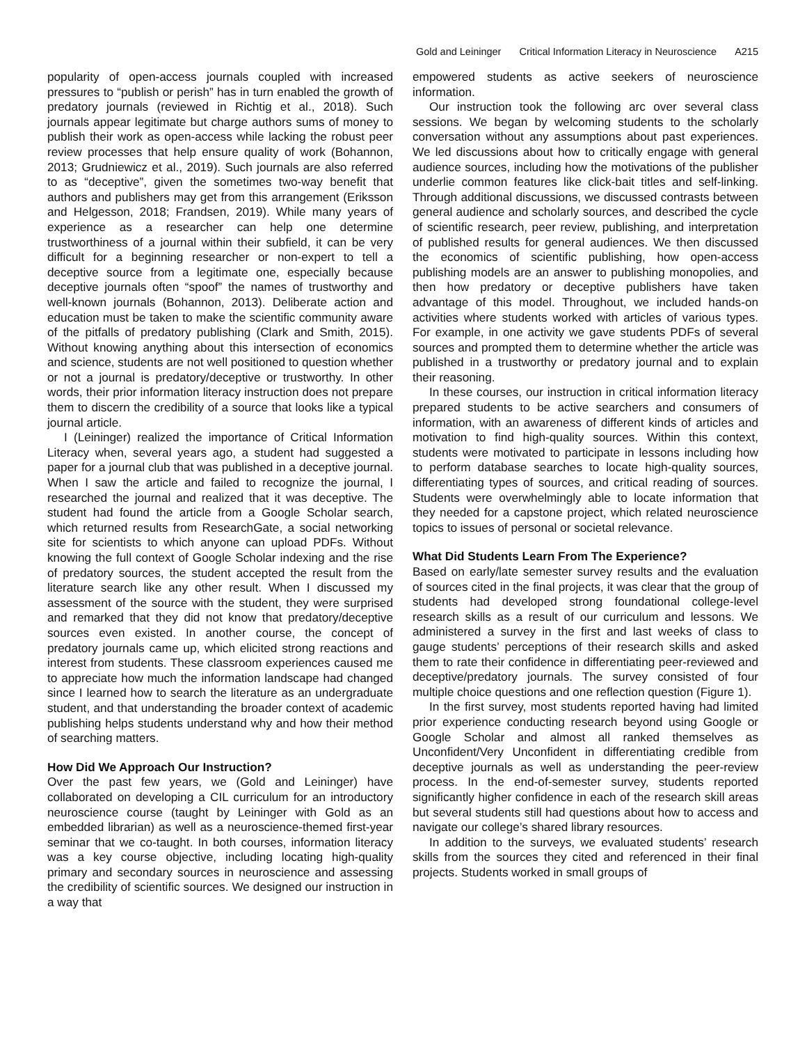Gold and Leininger Critical Information Literacy in Neuroscience A215
popularity of open-access journals coupled with increased pressures to “publish or perish” has in turn enabled the growth of predatory journals (reviewed in Richtig et al., 2018). Such journals appear legitimate but charge authors sums of money to publish their work as open-access while lacking the robust peer review processes that help ensure quality of work (Bohannon, 2013; Grudniewicz et al., 2019). Such journals are also referred to as “deceptive”, given the sometimes two-way benefit that authors and publishers may get from this arrangement (Eriksson and Helgesson, 2018; Frandsen, 2019). While many years of experience as a researcher can help one determine trustworthiness of a journal within their subfield, it can be very difficult for a beginning researcher or non-expert to tell a deceptive source from a legitimate one, especially because deceptive journals often “spoof” the names of trustworthy and well-known journals (Bohannon, 2013). Deliberate action and education must be taken to make the scientific community aware of the pitfalls of predatory publishing (Clark and Smith, 2015). Without knowing anything about this intersection of economics and science, students are not well positioned to question whether or not a journal is predatory/deceptive or trustworthy. In other words, their prior information literacy instruction does not prepare them to discern the credibility of a source that looks like a typical journal article.
I (Leininger) realized the importance of Critical Information Literacy when, several years ago, a student had suggested a paper for a journal club that was published in a deceptive journal. When I saw the article and failed to recognize the journal, I researched the journal and realized that it was deceptive. The student had found the article from a Google Scholar search, which returned results from ResearchGate, a social networking site for scientists to which anyone can upload PDFs. Without knowing the full context of Google Scholar indexing and the rise of predatory sources, the student accepted the result from the literature search like any other result. When I discussed my assessment of the source with the student, they were surprised and remarked that they did not know that predatory/deceptive sources even existed. In another course, the concept of predatory journals came up, which elicited strong reactions and interest from students. These classroom experiences caused me to appreciate how much the information landscape had changed since I learned how to search the literature as an undergraduate student, and that understanding the broader context of academic publishing helps students understand why and how their method of searching matters.
How Did We Approach Our Instruction?
Over the past few years, we (Gold and Leininger) have collaborated on developing a CIL curriculum for an introductory neuroscience course (taught by Leininger with Gold as an embedded librarian) as well as a neuroscience-themed first-year seminar that we co-taught. In both courses, information literacy was a key course objective, including locating high-quality primary and secondary sources in neuroscience and assessing the credibility of scientific sources. We designed our instruction in a way that
empowered students as active seekers of neuroscience information.
Our instruction took the following arc over several class sessions. We began by welcoming students to the scholarly conversation without any assumptions about past experiences. We led discussions about how to critically engage with general audience sources, including how the motivations of the publisher underlie common features like click-bait titles and self-linking. Through additional discussions, we discussed contrasts between general audience and scholarly sources, and described the cycle of scientific research, peer review, publishing, and interpretation of published results for general audiences. We then discussed the economics of scientific publishing, how open-access publishing models are an answer to publishing monopolies, and then how predatory or deceptive publishers have taken advantage of this model. Throughout, we included hands-on activities where students worked with articles of various types. For example, in one activity we gave students PDFs of several sources and prompted them to determine whether the article was published in a trustworthy or predatory journal and to explain their reasoning.
In these courses, our instruction in critical information literacy prepared students to be active searchers and consumers of information, with an awareness of different kinds of articles and motivation to find high-quality sources. Within this context, students were motivated to participate in lessons including how to perform database searches to locate high-quality sources, differentiating types of sources, and critical reading of sources. Students were overwhelmingly able to locate information that they needed for a capstone project, which related neuroscience topics to issues of personal or societal relevance.
What Did Students Learn From The Experience?
Based on early/late semester survey results and the evaluation of sources cited in the final projects, it was clear that the group of students had developed strong foundational college-level research skills as a result of our curriculum and lessons. We administered a survey in the first and last weeks of class to gauge students’ perceptions of their research skills and asked them to rate their confidence in differentiating peer-reviewed and deceptive/predatory journals. The survey consisted of four multiple choice questions and one reflection question (Figure 1).
In the first survey, most students reported having had limited prior experience conducting research beyond using Google or Google Scholar and almost all ranked themselves as Unconfident/Very Unconfident in differentiating credible from deceptive journals as well as understanding the peer-review process. In the end-of-semester survey, students reported significantly higher confidence in each of the research skill areas but several students still had questions about how to access and navigate our college’s shared library resources.
In addition to the surveys, we evaluated students’ research skills from the sources they cited and referenced in their final projects. Students worked in small groups of